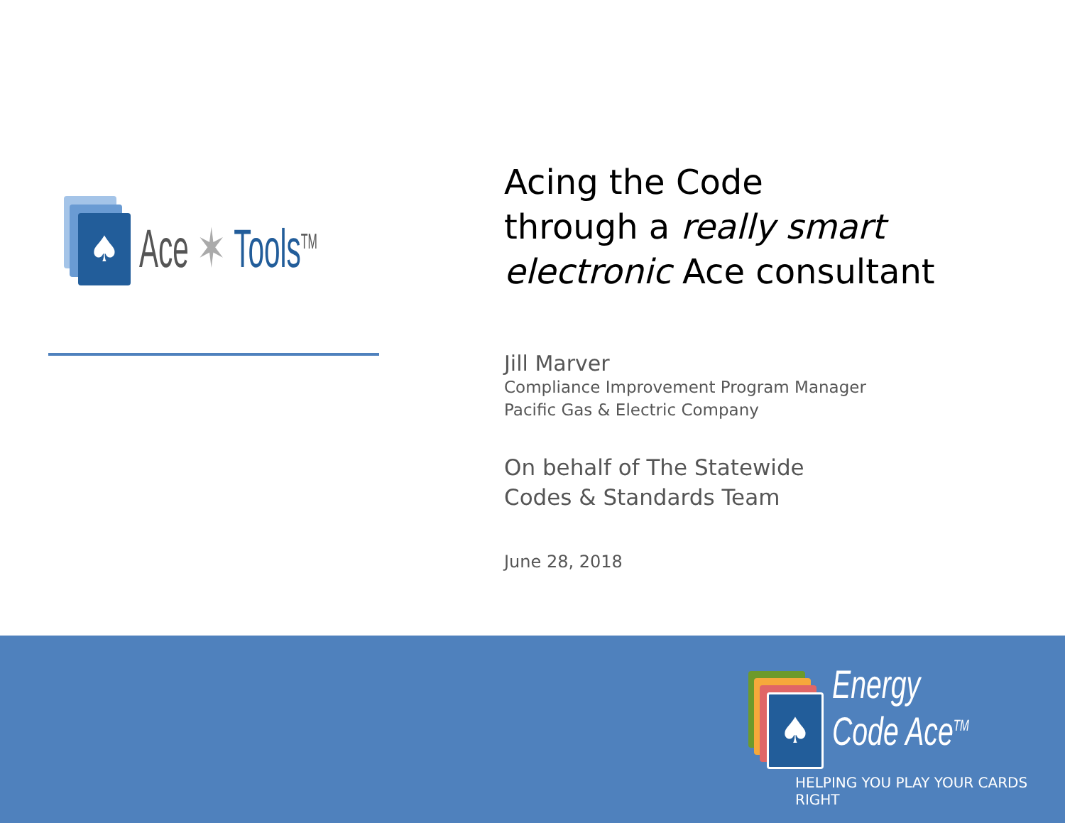♠
Ace ✶ Tools<sup>TM</sup>
Acing the Code
through a really smart
electronic Ace consultant
Jill Marver
Compliance Improvement Program Manager
Pacific Gas & Electric Company
On behalf of The Statewide
Codes & Standards Team
June 28, 2018
♠
Energy
Code Ace<sup>TM</sup>
HELPING YOU PLAY YOUR CARDS RIGHT